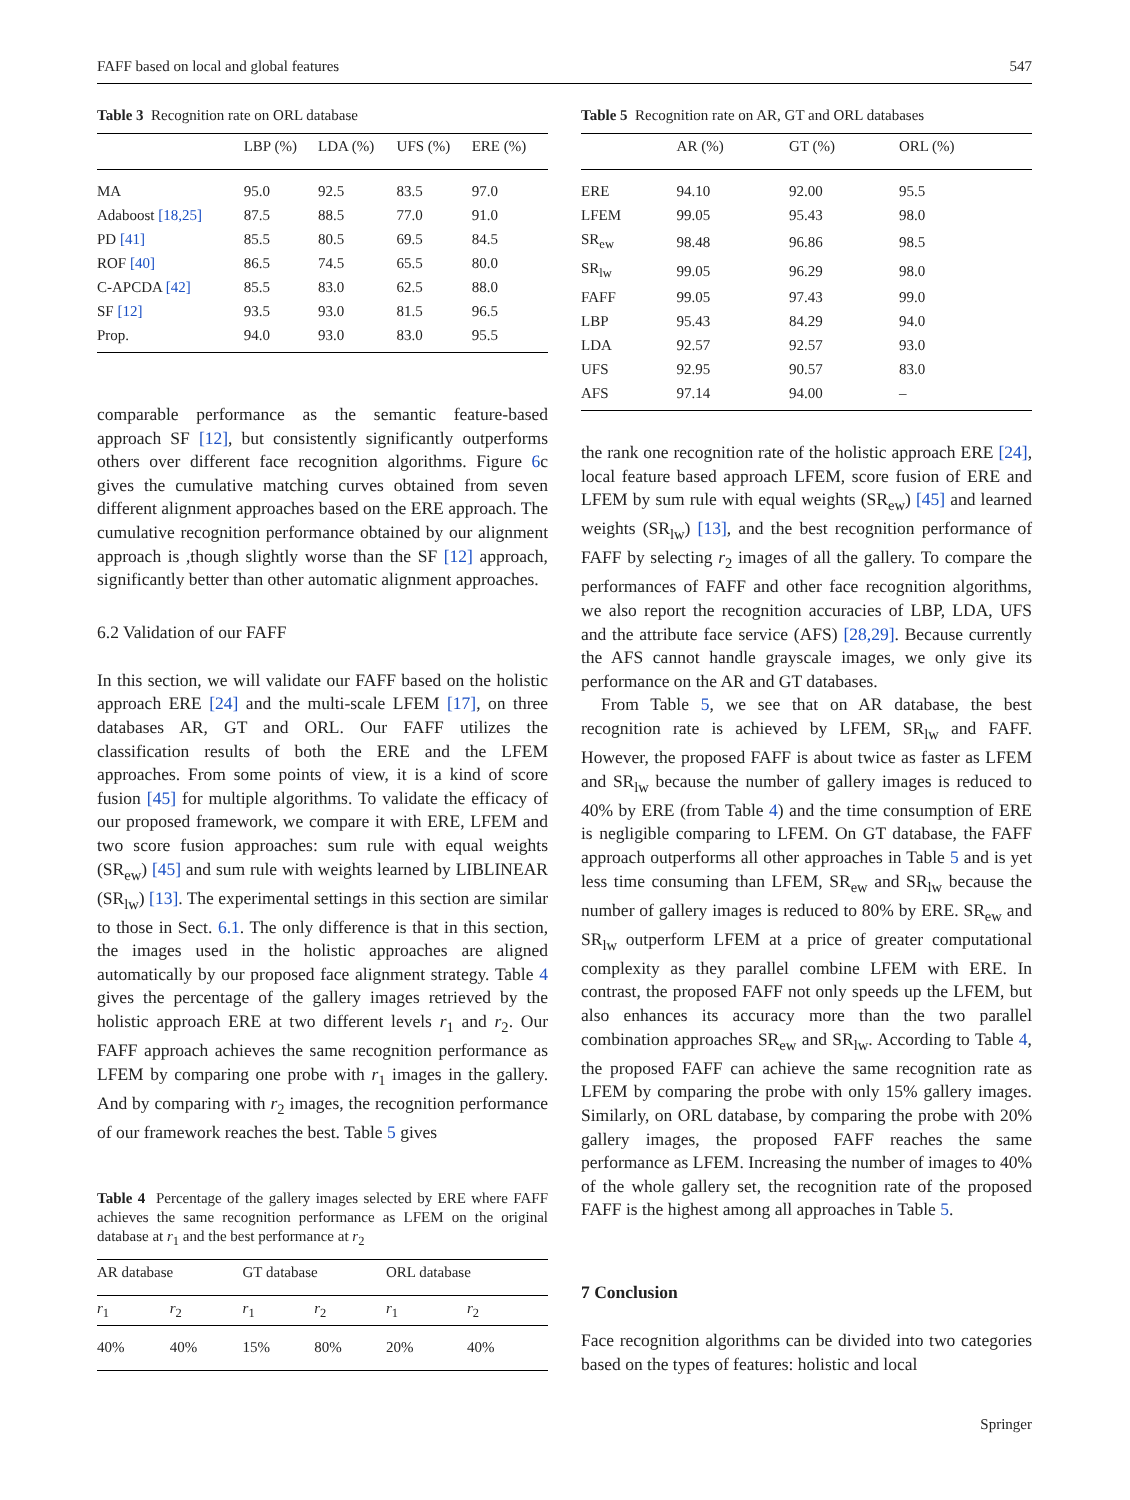FAFF based on local and global features 547
Table 3 Recognition rate on ORL database
| | LBP (%) | LDA (%) | UFS (%) | ERE (%) |
| --- | --- | --- | --- | --- |
| MA | 95.0 | 92.5 | 83.5 | 97.0 |
| Adaboost [18,25] | 87.5 | 88.5 | 77.0 | 91.0 |
| PD [41] | 85.5 | 80.5 | 69.5 | 84.5 |
| ROF [40] | 86.5 | 74.5 | 65.5 | 80.0 |
| C-APCDA [42] | 85.5 | 83.0 | 62.5 | 88.0 |
| SF [12] | 93.5 | 93.0 | 81.5 | 96.5 |
| Prop. | 94.0 | 93.0 | 83.0 | 95.5 |
comparable performance as the semantic feature-based approach SF [12], but consistently significantly outperforms others over different face recognition algorithms. Figure 6c gives the cumulative matching curves obtained from seven different alignment approaches based on the ERE approach. The cumulative recognition performance obtained by our alignment approach is ,though slightly worse than the SF [12] approach, significantly better than other automatic alignment approaches.
6.2 Validation of our FAFF
In this section, we will validate our FAFF based on the holistic approach ERE [24] and the multi-scale LFEM [17], on three databases AR, GT and ORL. Our FAFF utilizes the classification results of both the ERE and the LFEM approaches. From some points of view, it is a kind of score fusion [45] for multiple algorithms. To validate the efficacy of our proposed framework, we compare it with ERE, LFEM and two score fusion approaches: sum rule with equal weights (SR<sub>ew</sub>) [45] and sum rule with weights learned by LIBLINEAR (SR<sub>lw</sub>) [13]. The experimental settings in this section are similar to those in Sect. 6.1. The only difference is that in this section, the images used in the holistic approaches are aligned automatically by our proposed face alignment strategy. Table 4 gives the percentage of the gallery images retrieved by the holistic approach ERE at two different levels r<sub>1</sub> and r<sub>2</sub>. Our FAFF approach achieves the same recognition performance as LFEM by comparing one probe with r<sub>1</sub> images in the gallery. And by comparing with r<sub>2</sub> images, the recognition performance of our framework reaches the best. Table 5 gives
Table 4 Percentage of the gallery images selected by ERE where FAFF achieves the same recognition performance as LFEM on the original database at r<sub>1</sub> and the best performance at r<sub>2</sub>
| AR database | | GT database | | ORL database | |
| --- | --- | --- | --- | --- | --- |
| r<sub>1</sub> | r<sub>2</sub> | r<sub>1</sub> | r<sub>2</sub> | r<sub>1</sub> | r<sub>2</sub> |
| 40% | 40% | 15% | 80% | 20% | 40% |
Table 5 Recognition rate on AR, GT and ORL databases
| | AR (%) | GT (%) | ORL (%) |
| --- | --- | --- | --- |
| ERE | 94.10 | 92.00 | 95.5 |
| LFEM | 99.05 | 95.43 | 98.0 |
| SR<sub>ew</sub> | 98.48 | 96.86 | 98.5 |
| SR<sub>lw</sub> | 99.05 | 96.29 | 98.0 |
| FAFF | 99.05 | 97.43 | 99.0 |
| LBP | 95.43 | 84.29 | 94.0 |
| LDA | 92.57 | 92.57 | 93.0 |
| UFS | 92.95 | 90.57 | 83.0 |
| AFS | 97.14 | 94.00 | – |
the rank one recognition rate of the holistic approach ERE [24], local feature based approach LFEM, score fusion of ERE and LFEM by sum rule with equal weights (SR<sub>ew</sub>) [45] and learned weights (SR<sub>lw</sub>) [13], and the best recognition performance of FAFF by selecting r<sub>2</sub> images of all the gallery. To compare the performances of FAFF and other face recognition algorithms, we also report the recognition accuracies of LBP, LDA, UFS and the attribute face service (AFS) [28,29]. Because currently the AFS cannot handle grayscale images, we only give its performance on the AR and GT databases.
From Table 5, we see that on AR database, the best recognition rate is achieved by LFEM, SR<sub>lw</sub> and FAFF. However, the proposed FAFF is about twice as faster as LFEM and SR<sub>lw</sub> because the number of gallery images is reduced to 40% by ERE (from Table 4) and the time consumption of ERE is negligible comparing to LFEM. On GT database, the FAFF approach outperforms all other approaches in Table 5 and is yet less time consuming than LFEM, SR<sub>ew</sub> and SR<sub>lw</sub> because the number of gallery images is reduced to 80% by ERE. SR<sub>ew</sub> and SR<sub>lw</sub> outperform LFEM at a price of greater computational complexity as they parallel combine LFEM with ERE. In contrast, the proposed FAFF not only speeds up the LFEM, but also enhances its accuracy more than the two parallel combination approaches SR<sub>ew</sub> and SR<sub>lw</sub>. According to Table 4, the proposed FAFF can achieve the same recognition rate as LFEM by comparing the probe with only 15% gallery images. Similarly, on ORL database, by comparing the probe with 20% gallery images, the proposed FAFF reaches the same performance as LFEM. Increasing the number of images to 40% of the whole gallery set, the recognition rate of the proposed FAFF is the highest among all approaches in Table 5.
7 Conclusion
Face recognition algorithms can be divided into two categories based on the types of features: holistic and local
Springer